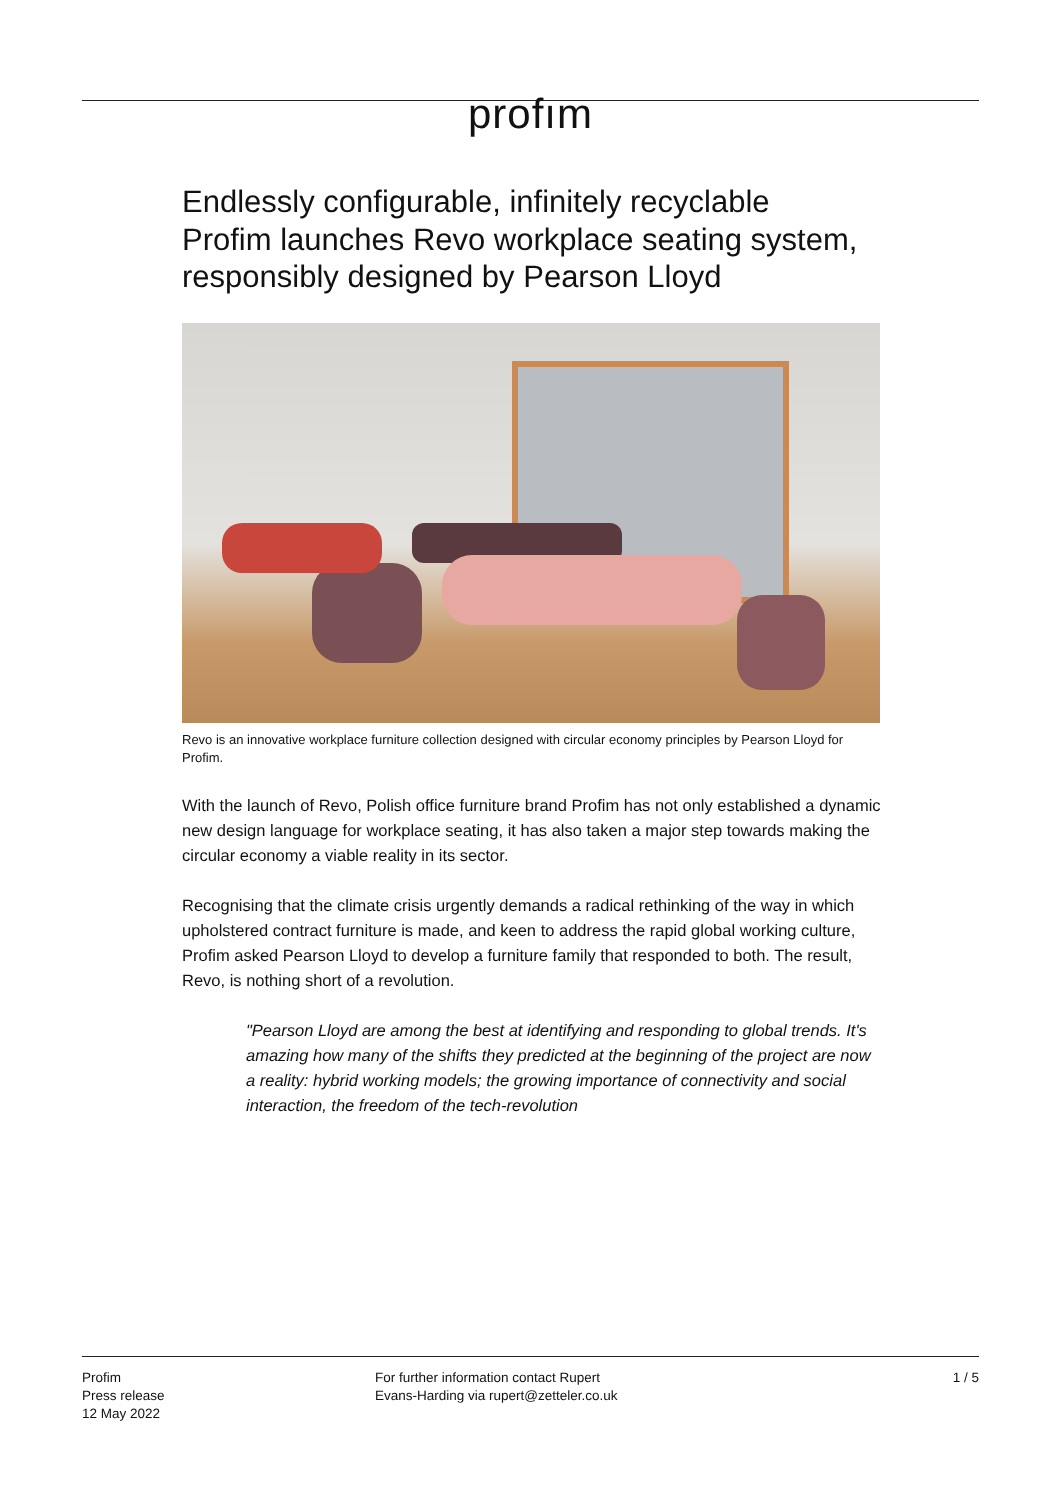profım
Endlessly configurable, infinitely recyclable
Profim launches Revo workplace seating system, responsibly designed by Pearson Lloyd
Revo is an innovative workplace furniture collection designed with circular economy principles by Pearson Lloyd for Profim.
With the launch of Revo, Polish office furniture brand Profim has not only established a dynamic new design language for workplace seating, it has also taken a major step towards making the circular economy a viable reality in its sector.
Recognising that the climate crisis urgently demands a radical rethinking of the way in which upholstered contract furniture is made, and keen to address the rapid global working culture, Profim asked Pearson Lloyd to develop a furniture family that responded to both. The result, Revo, is nothing short of a revolution.
"Pearson Lloyd are among the best at identifying and responding to global trends. It's amazing how many of the shifts they predicted at the beginning of the project are now a reality: hybrid working models; the growing importance of connectivity and social interaction, the freedom of the tech-revolution
Profim
Press release
12 May 2022
For further information contact Rupert
Evans-Harding via rupert@zetteler.co.uk
1 / 5